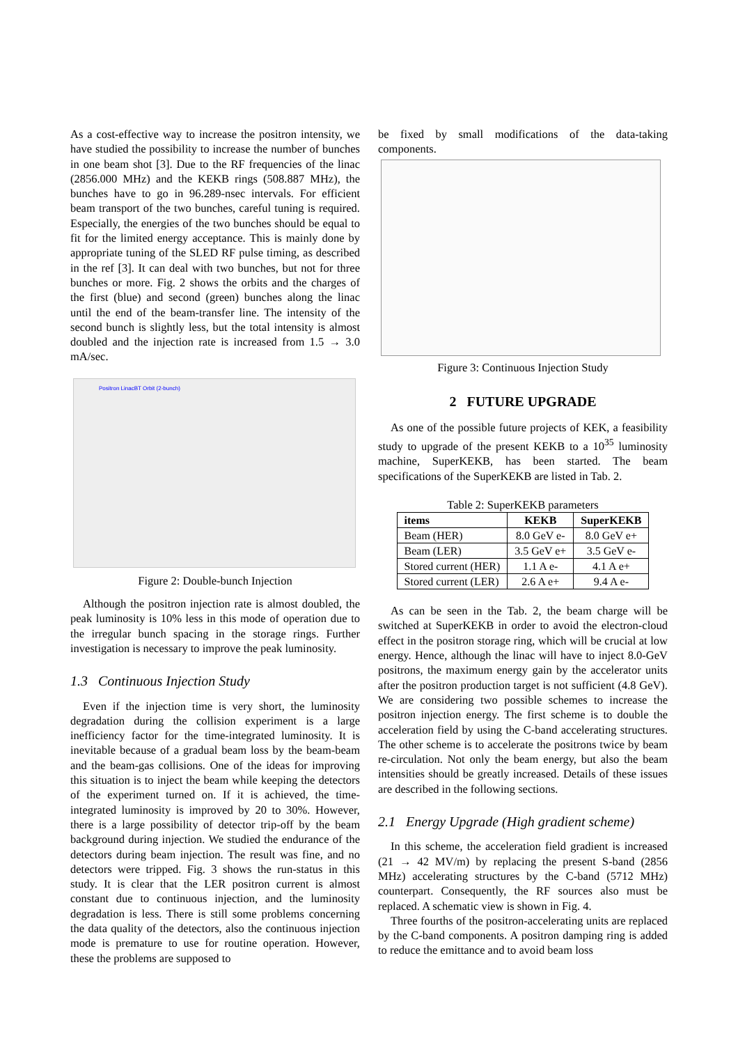As a cost-effective way to increase the positron intensity, we have studied the possibility to increase the number of bunches in one beam shot [3]. Due to the RF frequencies of the linac (2856.000 MHz) and the KEKB rings (508.887 MHz), the bunches have to go in 96.289-nsec intervals. For efficient beam transport of the two bunches, careful tuning is required. Especially, the energies of the two bunches should be equal to fit for the limited energy acceptance. This is mainly done by appropriate tuning of the SLED RF pulse timing, as described in the ref [3]. It can deal with two bunches, but not for three bunches or more. Fig. 2 shows the orbits and the charges of the first (blue) and second (green) bunches along the linac until the end of the beam-transfer line. The intensity of the second bunch is slightly less, but the total intensity is almost doubled and the injection rate is increased from 1.5 → 3.0 mA/sec.
Positron LinacBT Orbit (2-bunch)
Figure 2: Double-bunch Injection
Although the positron injection rate is almost doubled, the peak luminosity is 10% less in this mode of operation due to the irregular bunch spacing in the storage rings. Further investigation is necessary to improve the peak luminosity.
1.3 Continuous Injection Study
Even if the injection time is very short, the luminosity degradation during the collision experiment is a large inefficiency factor for the time-integrated luminosity. It is inevitable because of a gradual beam loss by the beam-beam and the beam-gas collisions. One of the ideas for improving this situation is to inject the beam while keeping the detectors of the experiment turned on. If it is achieved, the time-integrated luminosity is improved by 20 to 30%. However, there is a large possibility of detector trip-off by the beam background during injection. We studied the endurance of the detectors during beam injection. The result was fine, and no detectors were tripped. Fig. 3 shows the run-status in this study. It is clear that the LER positron current is almost constant due to continuous injection, and the luminosity degradation is less. There is still some problems concerning the data quality of the detectors, also the continuous injection mode is premature to use for routine operation. However, these the problems are supposed to
be fixed by small modifications of the data-taking components.
Figure 3: Continuous Injection Study
2 FUTURE UPGRADE
As one of the possible future projects of KEK, a feasibility study to upgrade of the present KEKB to a 10<sup>35</sup> luminosity machine, SuperKEKB, has been started. The beam specifications of the SuperKEKB are listed in Tab. 2.
Table 2: SuperKEKB parameters
| items | KEKB | SuperKEKB |
| --- | --- | --- |
| Beam (HER) | 8.0 GeV e- | 8.0 GeV e+ |
| Beam (LER) | 3.5 GeV e+ | 3.5 GeV e- |
| Stored current (HER) | 1.1 A e- | 4.1 A e+ |
| Stored current (LER) | 2.6 A e+ | 9.4 A e- |
As can be seen in the Tab. 2, the beam charge will be switched at SuperKEKB in order to avoid the electron-cloud effect in the positron storage ring, which will be crucial at low energy. Hence, although the linac will have to inject 8.0-GeV positrons, the maximum energy gain by the accelerator units after the positron production target is not sufficient (4.8 GeV). We are considering two possible schemes to increase the positron injection energy. The first scheme is to double the acceleration field by using the C-band accelerating structures. The other scheme is to accelerate the positrons twice by beam re-circulation. Not only the beam energy, but also the beam intensities should be greatly increased. Details of these issues are described in the following sections.
2.1 Energy Upgrade (High gradient scheme)
In this scheme, the acceleration field gradient is increased (21 → 42 MV/m) by replacing the present S-band (2856 MHz) accelerating structures by the C-band (5712 MHz) counterpart. Consequently, the RF sources also must be replaced. A schematic view is shown in Fig. 4.
Three fourths of the positron-accelerating units are replaced by the C-band components. A positron damping ring is added to reduce the emittance and to avoid beam loss